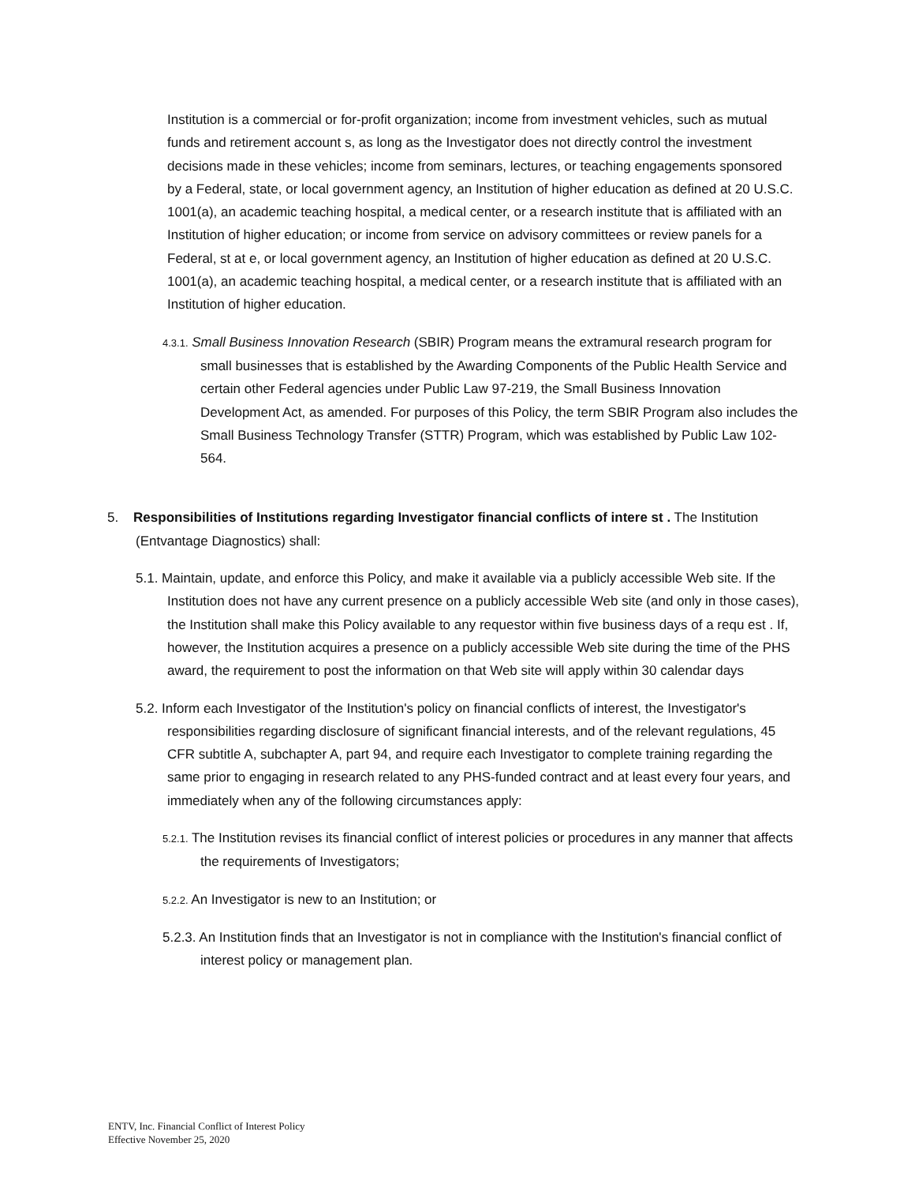Institution is a commercial or for-profit organization; income from investment vehicles, such as mutual funds and retirement account s, as long as the Investigator does not directly control the investment decisions made in these vehicles; income from seminars, lectures, or teaching engagements sponsored by a Federal, state, or local government agency, an Institution of higher education as defined at 20 U.S.C. 1001(a), an academic teaching hospital, a medical center, or a research institute that is affiliated with an Institution of higher education; or income from service on advisory committees or review panels for a Federal, st at e, or local government agency, an Institution of higher education as defined at 20 U.S.C. 1001(a), an academic teaching hospital, a medical center, or a research institute that is affiliated with an Institution of higher education.
4.3.1. Small Business Innovation Research (SBIR) Program means the extramural research program for small businesses that is established by the Awarding Components of the Public Health Service and certain other Federal agencies under Public Law 97-219, the Small Business Innovation Development Act, as amended. For purposes of this Policy, the term SBIR Program also includes the Small Business Technology Transfer (STTR) Program, which was established by Public Law 102-564.
5. Responsibilities of Institutions regarding Investigator financial conflicts of intere st . The Institution (Entvantage Diagnostics) shall:
5.1. Maintain, update, and enforce this Policy, and make it available via a publicly accessible Web site. If the Institution does not have any current presence on a publicly accessible Web site (and only in those cases), the Institution shall make this Policy available to any requestor within five business days of a requ est . If, however, the Institution acquires a presence on a publicly accessible Web site during the time of the PHS award, the requirement to post the information on that Web site will apply within 30 calendar days
5.2. Inform each Investigator of the Institution's policy on financial conflicts of interest, the Investigator's responsibilities regarding disclosure of significant financial interests, and of the relevant regulations, 45 CFR subtitle A, subchapter A, part 94, and require each Investigator to complete training regarding the same prior to engaging in research related to any PHS-funded contract and at least every four years, and immediately when any of the following circumstances apply:
5.2.1. The Institution revises its financial conflict of interest policies or procedures in any manner that affects the requirements of Investigators;
5.2.2. An Investigator is new to an Institution; or
5.2.3. An Institution finds that an Investigator is not in compliance with the Institution's financial conflict of interest policy or management plan.
ENTV, Inc. Financial Conflict of Interest Policy
Effective November 25, 2020